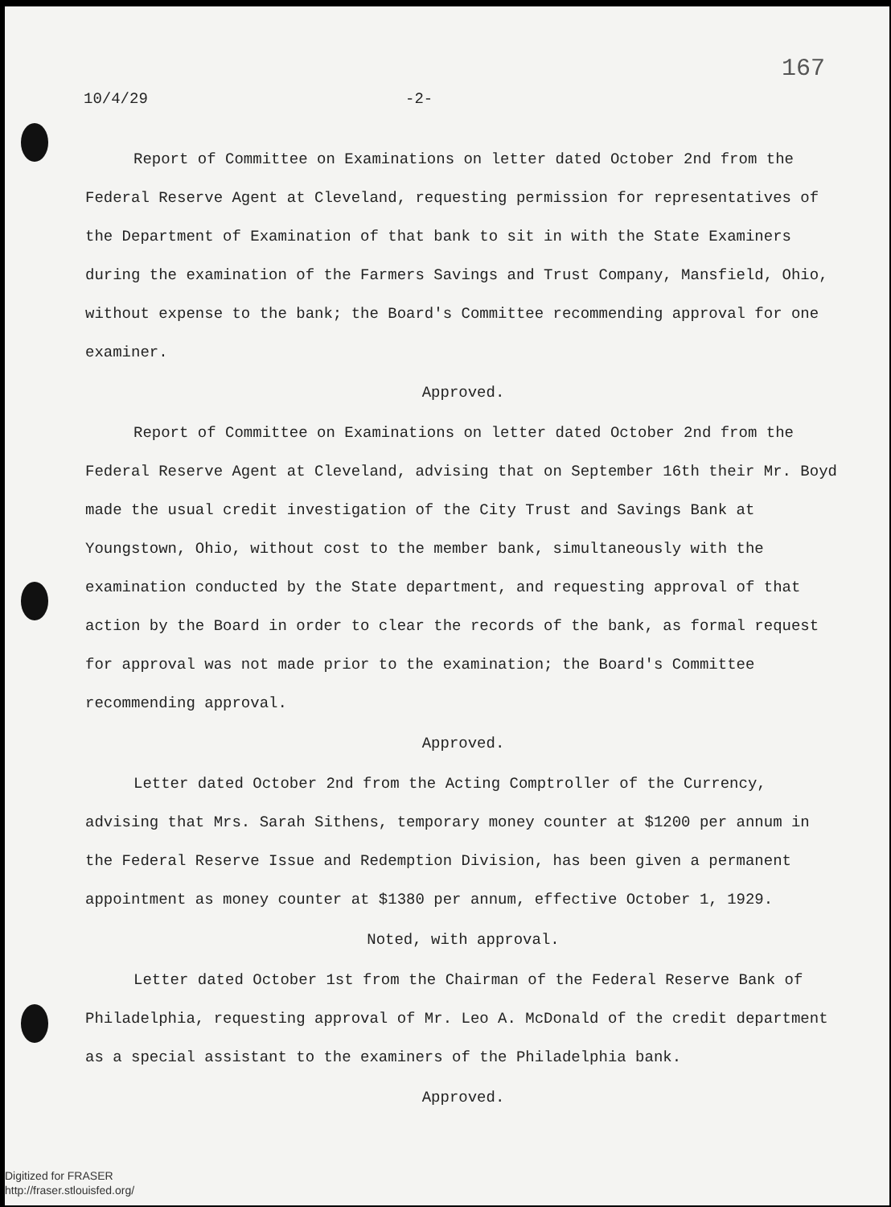167
10/4/29 -2-
Report of Committee on Examinations on letter dated October 2nd from the Federal Reserve Agent at Cleveland, requesting permission for representatives of the Department of Examination of that bank to sit in with the State Examiners during the examination of the Farmers Savings and Trust Company, Mansfield, Ohio, without expense to the bank; the Board's Committee recommending approval for one examiner.
Approved.
Report of Committee on Examinations on letter dated October 2nd from the Federal Reserve Agent at Cleveland, advising that on September 16th their Mr. Boyd made the usual credit investigation of the City Trust and Savings Bank at Youngstown, Ohio, without cost to the member bank, simultaneously with the examination conducted by the State department, and requesting approval of that action by the Board in order to clear the records of the bank, as formal request for approval was not made prior to the examination; the Board's Committee recommending approval.
Approved.
Letter dated October 2nd from the Acting Comptroller of the Currency, advising that Mrs. Sarah Sithens, temporary money counter at $1200 per annum in the Federal Reserve Issue and Redemption Division, has been given a permanent appointment as money counter at $1380 per annum, effective October 1, 1929.
Noted, with approval.
Letter dated October 1st from the Chairman of the Federal Reserve Bank of Philadelphia, requesting approval of Mr. Leo A. McDonald of the credit department as a special assistant to the examiners of the Philadelphia bank.
Approved.
Digitized for FRASER
http://fraser.stlouisfed.org/